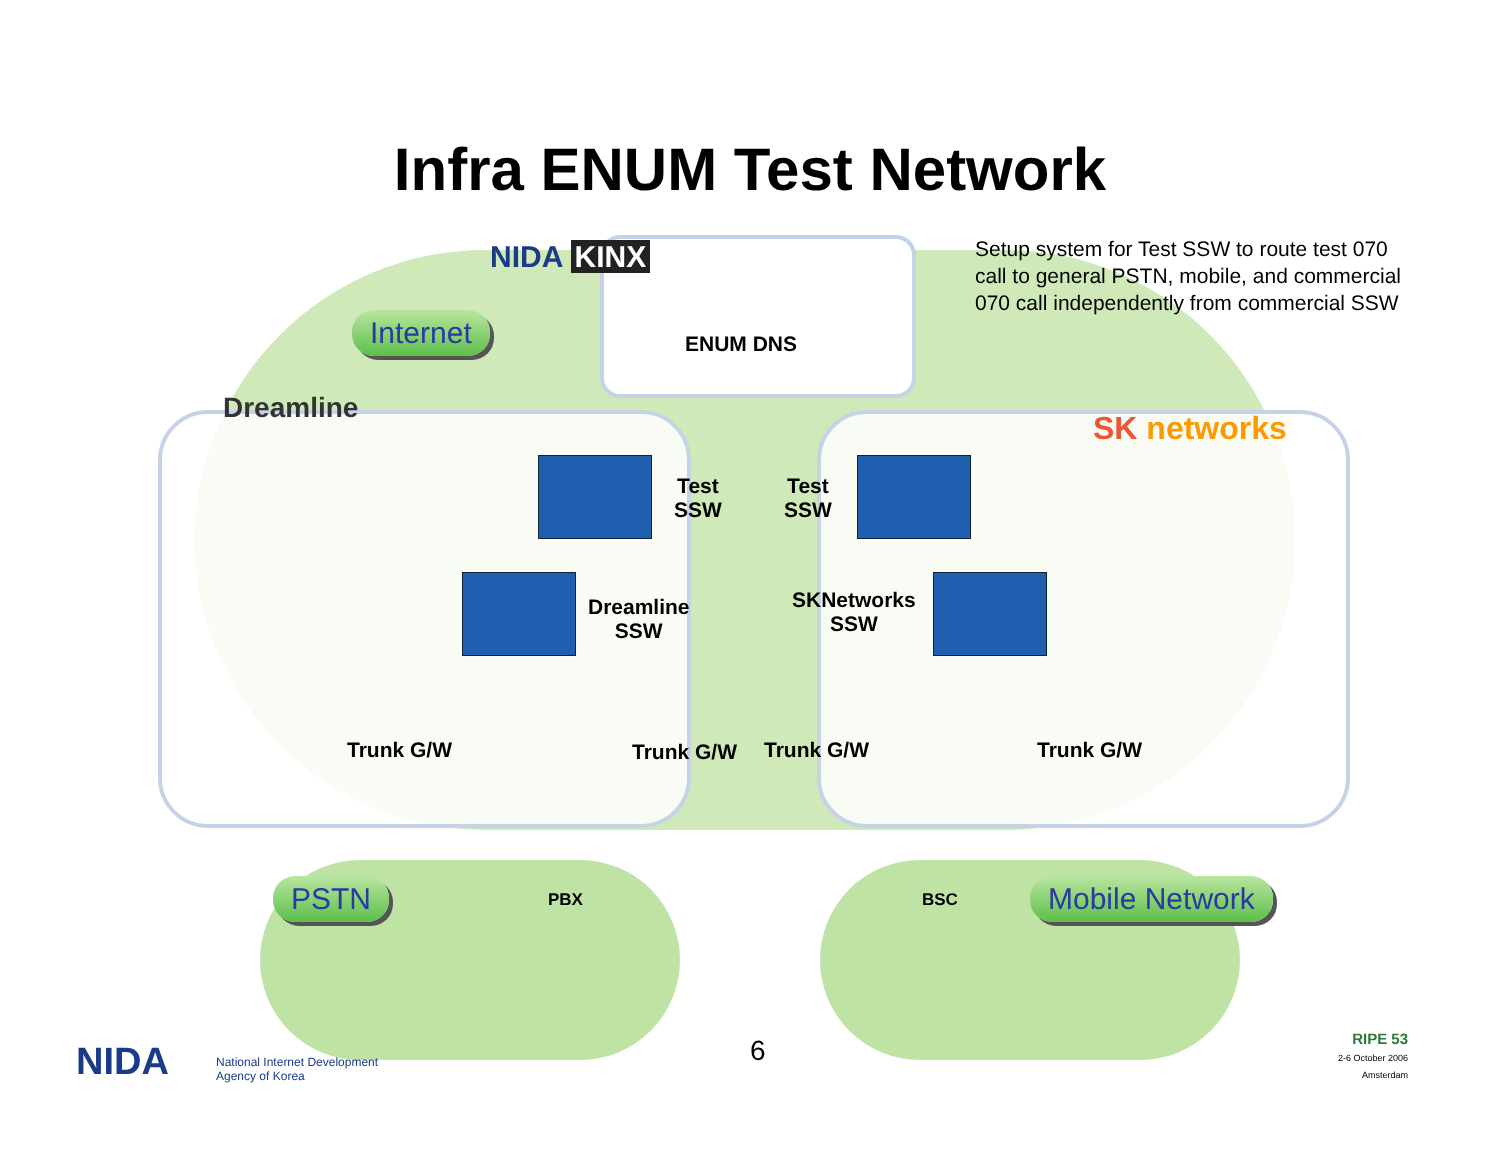Infra ENUM Test Network
NIDA KINX
ENUM DNS
Setup system for Test SSW to route test 070 call to general PSTN, mobile, and commercial 070 call independently from commercial SSW
Internet
Dreamline
SK networks
Test
SSW
Test
SSW
Dreamline
SSW
SKNetworks
SSW
Trunk G/W Trunk G/W Trunk G/W Trunk G/W
PSTN Mobile Network
PBX BSC
6
NIDA
National Internet Development
Agency of Korea
RIPE 53
2-6 October 2006 Amsterdam